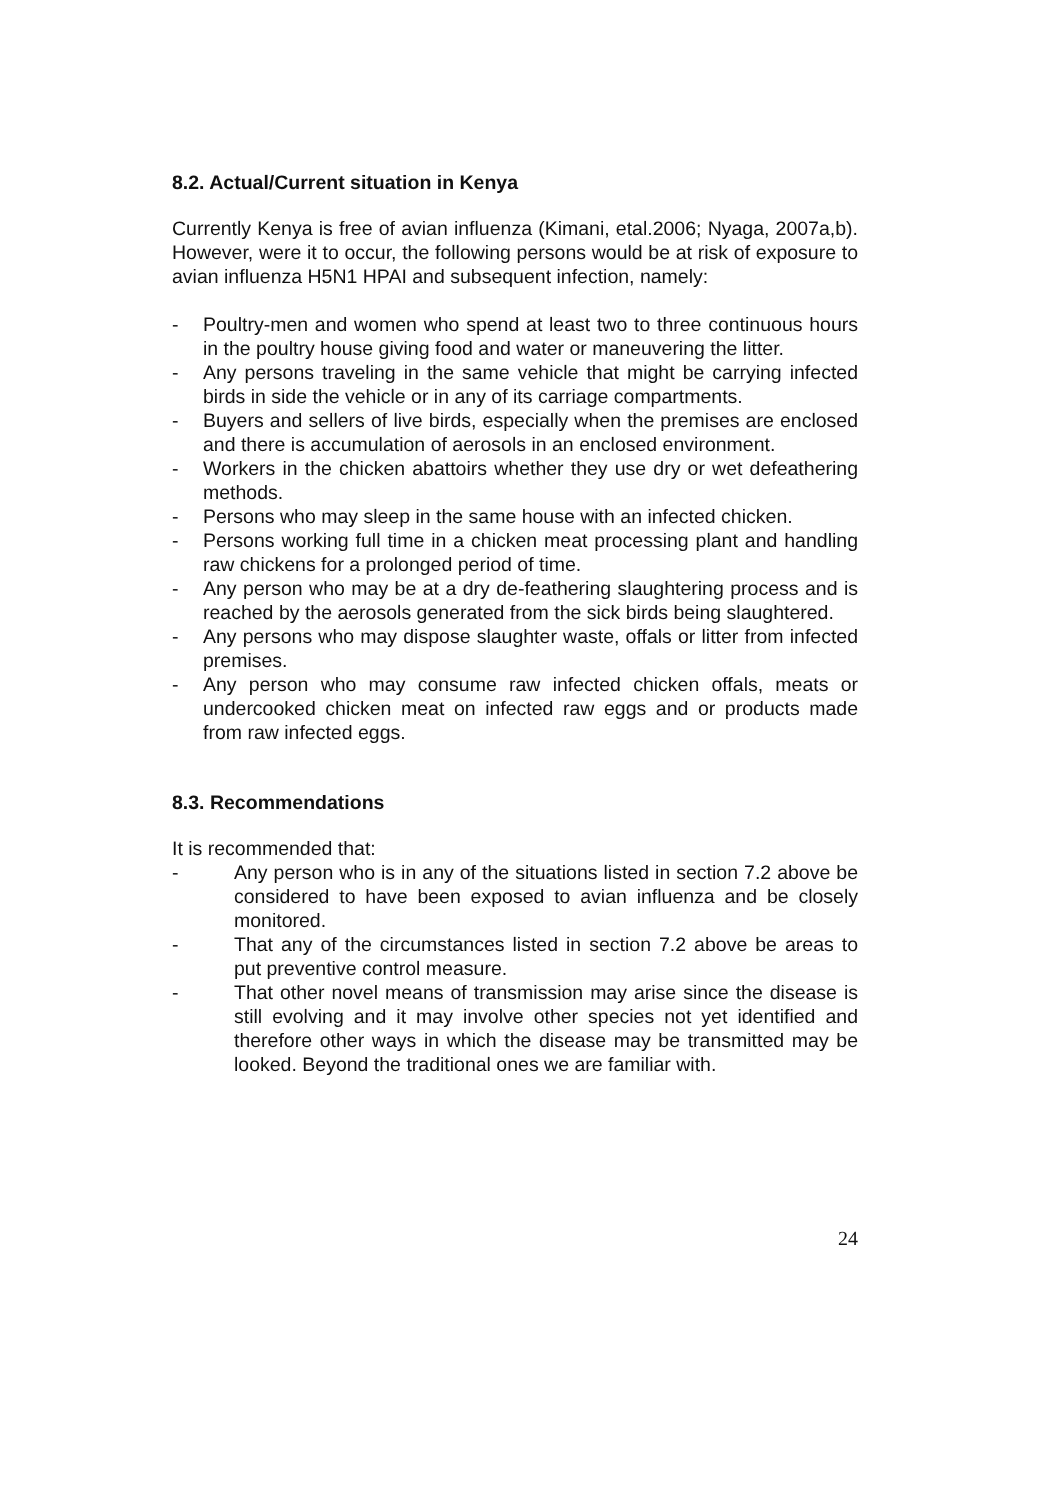8.2. Actual/Current situation in Kenya
Currently Kenya is free of avian influenza (Kimani, etal.2006; Nyaga, 2007a,b). However, were it to occur, the following persons would be at risk of exposure to avian influenza H5N1 HPAI and subsequent infection, namely:
- Poultry-men and women who spend at least two to three continuous hours in the poultry house giving food and water or maneuvering the litter.
- Any persons traveling in the same vehicle that might be carrying infected birds in side the vehicle or in any of its carriage compartments.
- Buyers and sellers of live birds, especially when the premises are enclosed and there is accumulation of aerosols in an enclosed environment.
- Workers in the chicken abattoirs whether they use dry or wet defeathering methods.
- Persons who may sleep in the same house with an infected chicken.
- Persons working full time in a chicken meat processing plant and handling raw chickens for a prolonged period of time.
- Any person who may be at a dry de-feathering slaughtering process and is reached by the aerosols generated from the sick birds being slaughtered.
- Any persons who may dispose slaughter waste, offals or litter from infected premises.
- Any person who may consume raw infected chicken offals, meats or undercooked chicken meat on infected raw eggs and or products made from raw infected eggs.
8.3. Recommendations
It is recommended that:
- Any person who is in any of the situations listed in section 7.2 above be considered to have been exposed to avian influenza and be closely monitored.
- That any of the circumstances listed in section 7.2 above be areas to put preventive control measure.
- That other novel means of transmission may arise since the disease is still evolving and it may involve other species not yet identified and therefore other ways in which the disease may be transmitted may be looked. Beyond the traditional ones we are familiar with.
24